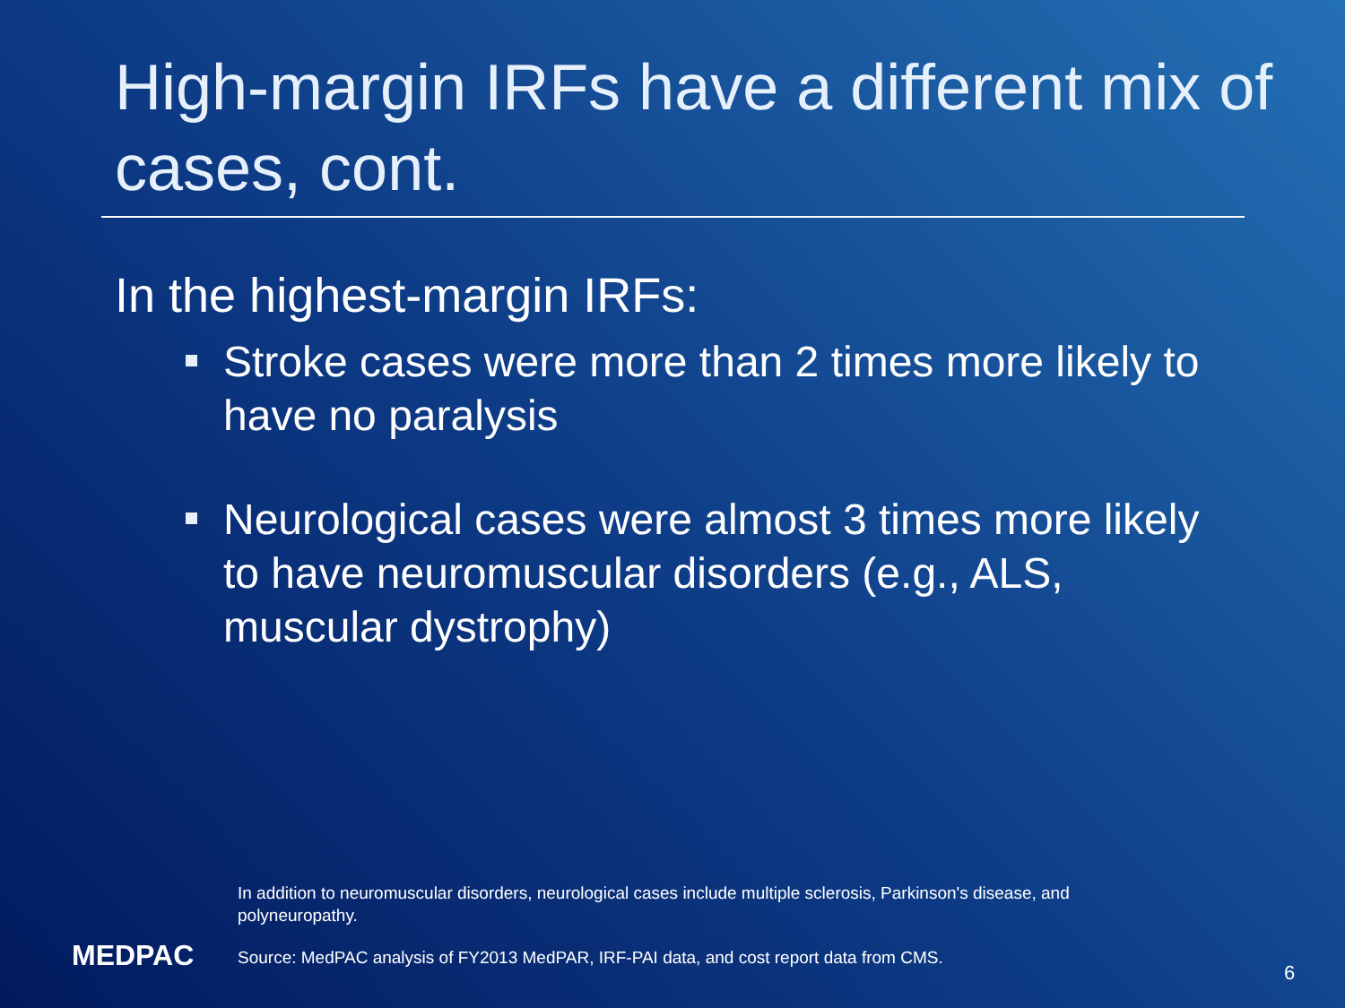High-margin IRFs have a different mix of cases, cont.
In the highest-margin IRFs:
Stroke cases were more than 2 times more likely to have no paralysis
Neurological cases were almost 3 times more likely to have neuromuscular disorders (e.g., ALS, muscular dystrophy)
In addition to neuromuscular disorders, neurological cases include multiple sclerosis, Parkinson's disease, and polyneuropathy.
MEDPAC
Source: MedPAC analysis of FY2013 MedPAR, IRF-PAI data, and cost report data from CMS.
6